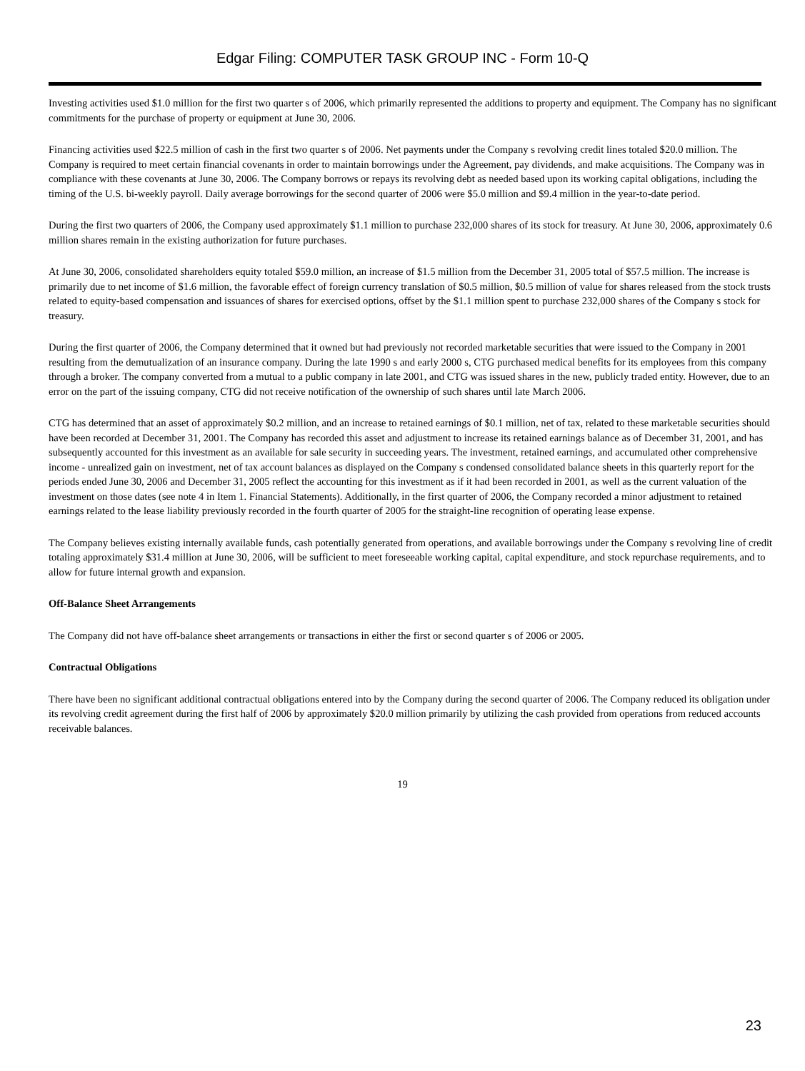Edgar Filing: COMPUTER TASK GROUP INC - Form 10-Q
Investing activities used $1.0 million for the first two quarter s of 2006, which primarily represented the additions to property and equipment. The Company has no significant commitments for the purchase of property or equipment at June 30, 2006.
Financing activities used $22.5 million of cash in the first two quarter s of 2006. Net payments under the Company s revolving credit lines totaled $20.0 million. The Company is required to meet certain financial covenants in order to maintain borrowings under the Agreement, pay dividends, and make acquisitions. The Company was in compliance with these covenants at June 30, 2006. The Company borrows or repays its revolving debt as needed based upon its working capital obligations, including the timing of the U.S. bi-weekly payroll. Daily average borrowings for the second quarter of 2006 were $5.0 million and $9.4 million in the year-to-date period.
During the first two quarters of 2006, the Company used approximately $1.1 million to purchase 232,000 shares of its stock for treasury. At June 30, 2006, approximately 0.6 million shares remain in the existing authorization for future purchases.
At June 30, 2006, consolidated shareholders equity totaled $59.0 million, an increase of $1.5 million from the December 31, 2005 total of $57.5 million. The increase is primarily due to net income of $1.6 million, the favorable effect of foreign currency translation of $0.5 million, $0.5 million of value for shares released from the stock trusts related to equity-based compensation and issuances of shares for exercised options, offset by the $1.1 million spent to purchase 232,000 shares of the Company s stock for treasury.
During the first quarter of 2006, the Company determined that it owned but had previously not recorded marketable securities that were issued to the Company in 2001 resulting from the demutualization of an insurance company. During the late 1990 s and early 2000 s, CTG purchased medical benefits for its employees from this company through a broker. The company converted from a mutual to a public company in late 2001, and CTG was issued shares in the new, publicly traded entity. However, due to an error on the part of the issuing company, CTG did not receive notification of the ownership of such shares until late March 2006.
CTG has determined that an asset of approximately $0.2 million, and an increase to retained earnings of $0.1 million, net of tax, related to these marketable securities should have been recorded at December 31, 2001. The Company has recorded this asset and adjustment to increase its retained earnings balance as of December 31, 2001, and has subsequently accounted for this investment as an available for sale security in succeeding years. The investment, retained earnings, and accumulated other comprehensive income - unrealized gain on investment, net of tax account balances as displayed on the Company s condensed consolidated balance sheets in this quarterly report for the periods ended June 30, 2006 and December 31, 2005 reflect the accounting for this investment as if it had been recorded in 2001, as well as the current valuation of the investment on those dates (see note 4 in Item 1. Financial Statements). Additionally, in the first quarter of 2006, the Company recorded a minor adjustment to retained earnings related to the lease liability previously recorded in the fourth quarter of 2005 for the straight-line recognition of operating lease expense.
The Company believes existing internally available funds, cash potentially generated from operations, and available borrowings under the Company s revolving line of credit totaling approximately $31.4 million at June 30, 2006, will be sufficient to meet foreseeable working capital, capital expenditure, and stock repurchase requirements, and to allow for future internal growth and expansion.
Off-Balance Sheet Arrangements
The Company did not have off-balance sheet arrangements or transactions in either the first or second quarter s of 2006 or 2005.
Contractual Obligations
There have been no significant additional contractual obligations entered into by the Company during the second quarter of 2006. The Company reduced its obligation under its revolving credit agreement during the first half of 2006 by approximately $20.0 million primarily by utilizing the cash provided from operations from reduced accounts receivable balances.
19
23